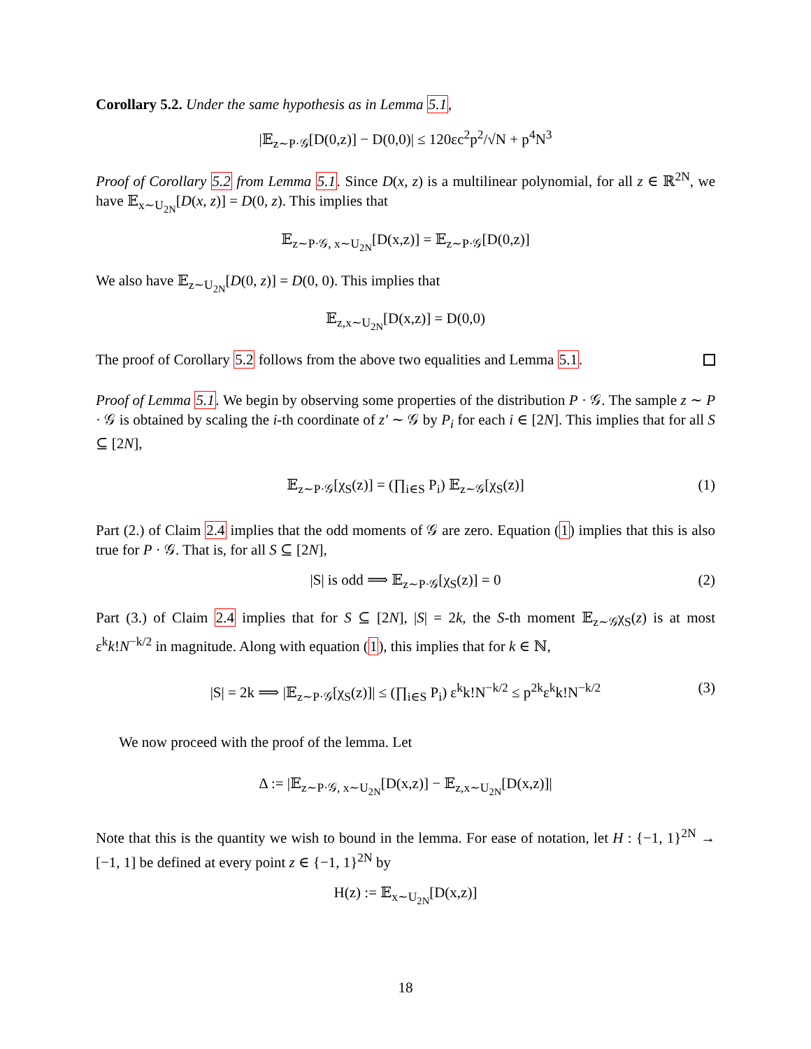Corollary 5.2. Under the same hypothesis as in Lemma 5.1,
|𝔼<sub>z∼P·𝒢</sub>[D(0,z)] − D(0,0)| ≤ 120εc<sup>2</sup>p<sup>2</sup>/√N + p<sup>4</sup>N<sup>3</sup>
Proof of Corollary 5.2 from Lemma 5.1. Since D(x, z) is a multilinear polynomial, for all z ∈ ℝ<sup>2N</sup>, we have 𝔼<sub>x∼U<sub>2N</sub></sub>[D(x, z)] = D(0, z). This implies that
𝔼<sub>z∼P·𝒢, x∼U<sub>2N</sub></sub>[D(x,z)] = 𝔼<sub>z∼P·𝒢</sub>[D(0,z)]
We also have 𝔼<sub>z∼U<sub>2N</sub></sub>[D(0, z)] = D(0, 0). This implies that
𝔼<sub>z,x∼U<sub>2N</sub></sub>[D(x,z)] = D(0,0)
The proof of Corollary 5.2 follows from the above two equalities and Lemma 5.1.
Proof of Lemma 5.1. We begin by observing some properties of the distribution P · 𝒢. The sample z ∼ P · 𝒢 is obtained by scaling the i-th coordinate of z′ ∼ 𝒢 by P<sub>i</sub> for each i ∈ [2N]. This implies that for all S ⊆ [2N],
𝔼<sub>z∼P·𝒢</sub>[χ<sub>S</sub>(z)] = (∏<sub>i∈S</sub> P<sub>i</sub>) 𝔼<sub>z∼𝒢</sub>[χ<sub>S</sub>(z)] (1)
Part (2.) of Claim 2.4 implies that the odd moments of 𝒢 are zero. Equation (1) implies that this is also true for P · 𝒢. That is, for all S ⊆ [2N],
|S| is odd ⟹ 𝔼<sub>z∼P·𝒢</sub>[χ<sub>S</sub>(z)] = 0 (2)
Part (3.) of Claim 2.4 implies that for S ⊆ [2N], |S| = 2k, the S-th moment 𝔼<sub>z∼𝒢</sub>χ<sub>S</sub>(z) is at most ε<sup>k</sup>k!N<sup>−k/2</sup> in magnitude. Along with equation (1), this implies that for k ∈ ℕ,
|S| = 2k ⟹ |𝔼<sub>z∼P·𝒢</sub>[χ<sub>S</sub>(z)]| ≤ (∏<sub>i∈S</sub> P<sub>i</sub>) ε<sup>k</sup>k!N<sup>−k/2</sup> ≤ p<sup>2k</sup>ε<sup>k</sup>k!N<sup>−k/2</sup> (3)
We now proceed with the proof of the lemma. Let
Δ := |𝔼<sub>z∼P·𝒢, x∼U<sub>2N</sub></sub>[D(x,z)] − 𝔼<sub>z,x∼U<sub>2N</sub></sub>[D(x,z)]|
Note that this is the quantity we wish to bound in the lemma. For ease of notation, let H : {−1, 1}<sup>2N</sup> → [−1, 1] be defined at every point z ∈ {−1, 1}<sup>2N</sup> by
H(z) := 𝔼<sub>x∼U<sub>2N</sub></sub>[D(x,z)]
18